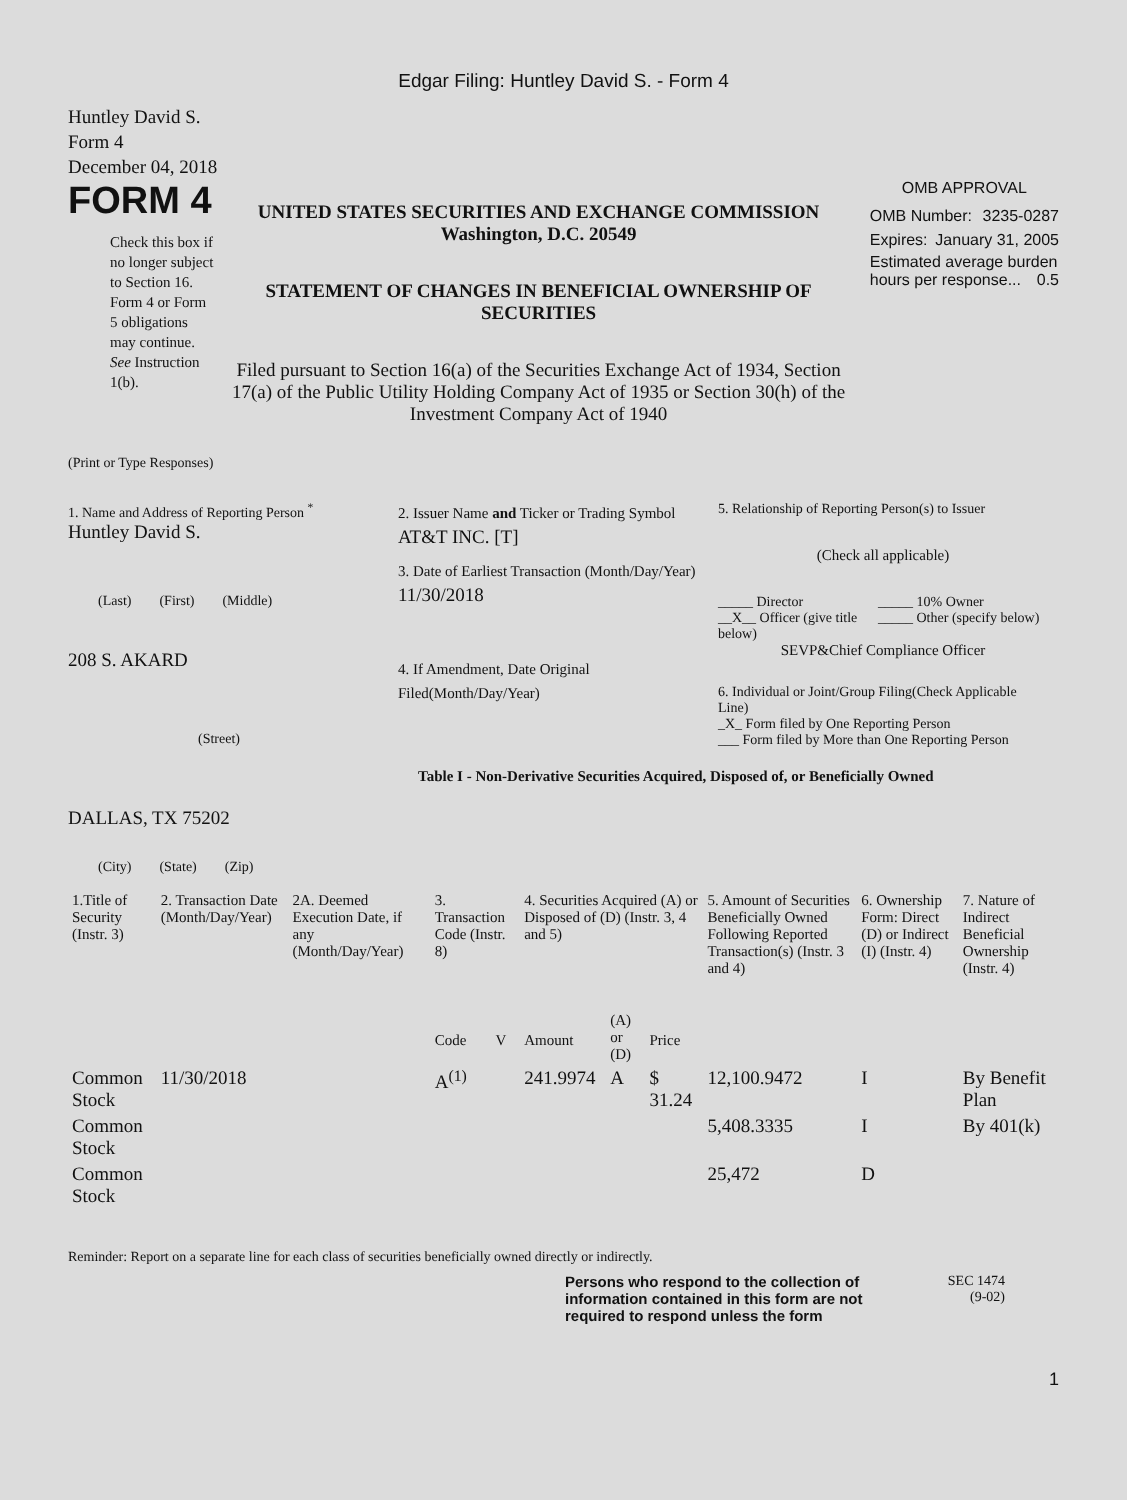Edgar Filing: Huntley David S. - Form 4
Huntley David S.
Form 4
December 04, 2018
FORM 4
Check this box if no longer subject to Section 16. Form 4 or Form 5 obligations may continue. See Instruction 1(b).
UNITED STATES SECURITIES AND EXCHANGE COMMISSION
Washington, D.C. 20549
STATEMENT OF CHANGES IN BENEFICIAL OWNERSHIP OF SECURITIES
Filed pursuant to Section 16(a) of the Securities Exchange Act of 1934, Section 17(a) of the Public Utility Holding Company Act of 1935 or Section 30(h) of the Investment Company Act of 1940
OMB APPROVAL
OMB Number: 3235-0287
Expires: January 31, 2005
Estimated average burden hours per response... 0.5
(Print or Type Responses)
1. Name and Address of Reporting Person <sup>*</sup>
Huntley David S.
(Last) (First) (Middle)
208 S. AKARD
(Street)
DALLAS, TX 75202
(City) (State) (Zip)
2. Issuer Name and Ticker or Trading Symbol
AT&T INC. [T]
3. Date of Earliest Transaction (Month/Day/Year)
11/30/2018
4. If Amendment, Date Original Filed(Month/Day/Year)
5. Relationship of Reporting Person(s) to Issuer
(Check all applicable)
_____ Director
__X__ Officer (give title below)
_____ 10% Owner
_____ Other (specify below)
SEVP&Chief Compliance Officer
6. Individual or Joint/Group Filing(Check Applicable Line)
_X_ Form filed by One Reporting Person
___ Form filed by More than One Reporting Person
Table I - Non-Derivative Securities Acquired, Disposed of, or Beneficially Owned
| 1.Title of Security (Instr. 3) | 2. Transaction Date (Month/Day/Year) | 2A. Deemed Execution Date, if any (Month/Day/Year) | 3. Transaction Code (Instr. 8) | | 4. Securities Acquired (A) or Disposed of (D) (Instr. 3, 4 and 5) | | | 5. Amount of Securities Beneficially Owned Following Reported Transaction(s) (Instr. 3 and 4) | 6. Ownership Form: Direct (D) or Indirect (I) (Instr. 4) | 7. Nature of Indirect Beneficial Ownership (Instr. 4) |
| --- | --- | --- | --- | --- | --- | --- | --- | --- | --- | --- |
| | | | Code | V | Amount | (A) or (D) | Price | | | |
| Common Stock | 11/30/2018 | | A<sup>(1)</sup> | | 241.9974 | A | $ 31.24 | 12,100.9472 | I | By Benefit Plan |
| Common Stock | | | | | | | | 5,408.3335 | I | By 401(k) |
| Common Stock | | | | | | | | 25,472 | D | |
Reminder: Report on a separate line for each class of securities beneficially owned directly or indirectly.
Persons who respond to the collection of information contained in this form are not required to respond unless the form
SEC 1474
(9-02)
1